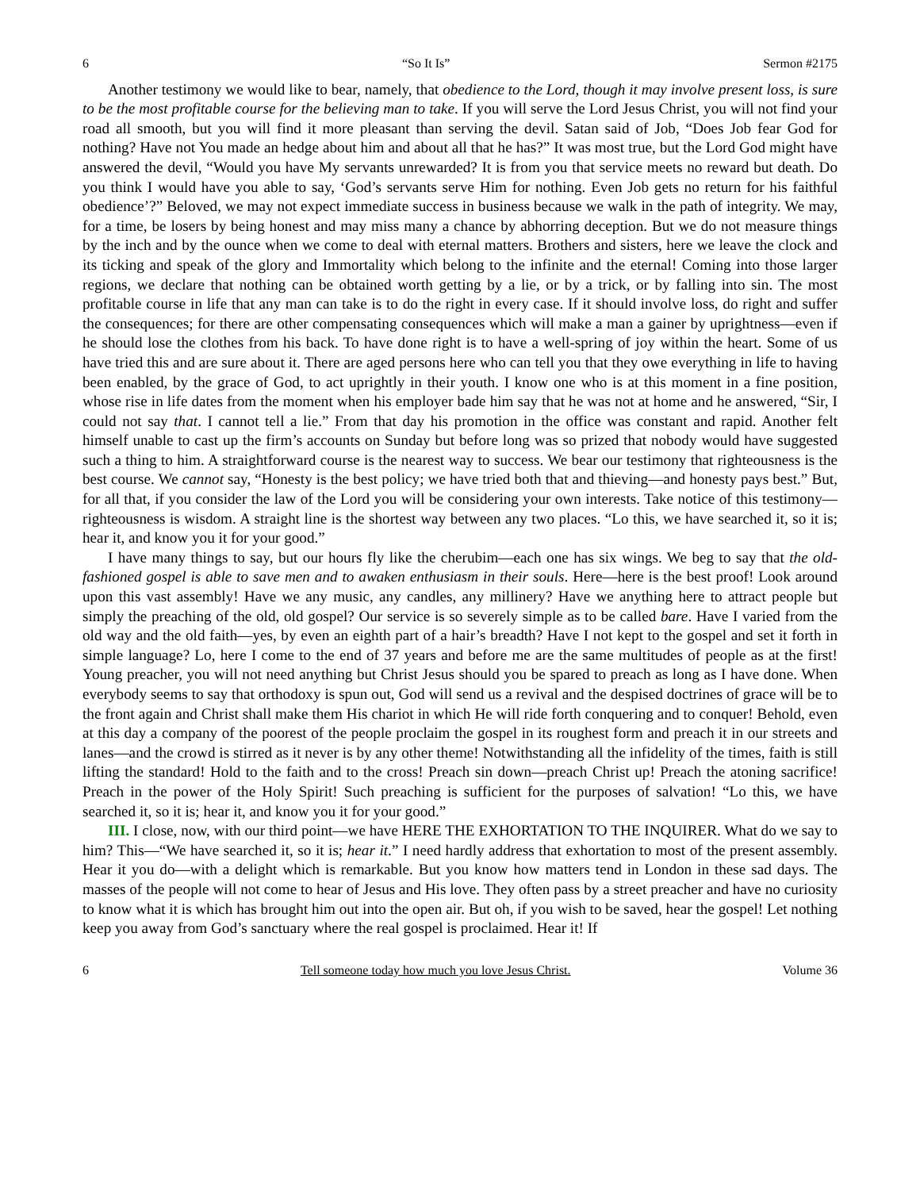6 “So It Is” Sermon #2175
Another testimony we would like to bear, namely, that obedience to the Lord, though it may involve present loss, is sure to be the most profitable course for the believing man to take. If you will serve the Lord Jesus Christ, you will not find your road all smooth, but you will find it more pleasant than serving the devil. Satan said of Job, “Does Job fear God for nothing? Have not You made an hedge about him and about all that he has?” It was most true, but the Lord God might have answered the devil, “Would you have My servants unrewarded? It is from you that service meets no reward but death. Do you think I would have you able to say, ‘God’s servants serve Him for nothing. Even Job gets no return for his faithful obedience’?” Beloved, we may not expect immediate success in business because we walk in the path of integrity. We may, for a time, be losers by being honest and may miss many a chance by abhorring deception. But we do not measure things by the inch and by the ounce when we come to deal with eternal matters. Brothers and sisters, here we leave the clock and its ticking and speak of the glory and Immortality which belong to the infinite and the eternal! Coming into those larger regions, we declare that nothing can be obtained worth getting by a lie, or by a trick, or by falling into sin. The most profitable course in life that any man can take is to do the right in every case. If it should involve loss, do right and suffer the consequences; for there are other compensating consequences which will make a man a gainer by uprightness—even if he should lose the clothes from his back. To have done right is to have a well-spring of joy within the heart. Some of us have tried this and are sure about it. There are aged persons here who can tell you that they owe everything in life to having been enabled, by the grace of God, to act uprightly in their youth. I know one who is at this moment in a fine position, whose rise in life dates from the moment when his employer bade him say that he was not at home and he answered, “Sir, I could not say that. I cannot tell a lie.” From that day his promotion in the office was constant and rapid. Another felt himself unable to cast up the firm’s accounts on Sunday but before long was so prized that nobody would have suggested such a thing to him. A straightforward course is the nearest way to success. We bear our testimony that righteousness is the best course. We cannot say, “Honesty is the best policy; we have tried both that and thieving—and honesty pays best.” But, for all that, if you consider the law of the Lord you will be considering your own interests. Take notice of this testimony—righteousness is wisdom. A straight line is the shortest way between any two places. “Lo this, we have searched it, so it is; hear it, and know you it for your good.”
I have many things to say, but our hours fly like the cherubim—each one has six wings. We beg to say that the old-fashioned gospel is able to save men and to awaken enthusiasm in their souls. Here—here is the best proof! Look around upon this vast assembly! Have we any music, any candles, any millinery? Have we anything here to attract people but simply the preaching of the old, old gospel? Our service is so severely simple as to be called bare. Have I varied from the old way and the old faith—yes, by even an eighth part of a hair’s breadth? Have I not kept to the gospel and set it forth in simple language? Lo, here I come to the end of 37 years and before me are the same multitudes of people as at the first! Young preacher, you will not need anything but Christ Jesus should you be spared to preach as long as I have done. When everybody seems to say that orthodoxy is spun out, God will send us a revival and the despised doctrines of grace will be to the front again and Christ shall make them His chariot in which He will ride forth conquering and to conquer! Behold, even at this day a company of the poorest of the people proclaim the gospel in its roughest form and preach it in our streets and lanes—and the crowd is stirred as it never is by any other theme! Notwithstanding all the infidelity of the times, faith is still lifting the standard! Hold to the faith and to the cross! Preach sin down—preach Christ up! Preach the atoning sacrifice! Preach in the power of the Holy Spirit! Such preaching is sufficient for the purposes of salvation! “Lo this, we have searched it, so it is; hear it, and know you it for your good.”
III. I close, now, with our third point—we have HERE THE EXHORTATION TO THE INQUIRER. What do we say to him? This—“We have searched it, so it is; hear it.” I need hardly address that exhortation to most of the present assembly. Hear it you do—with a delight which is remarkable. But you know how matters tend in London in these sad days. The masses of the people will not come to hear of Jesus and His love. They often pass by a street preacher and have no curiosity to know what it is which has brought him out into the open air. But oh, if you wish to be saved, hear the gospel! Let nothing keep you away from God’s sanctuary where the real gospel is proclaimed. Hear it! If
6 Tell someone today how much you love Jesus Christ. Volume 36